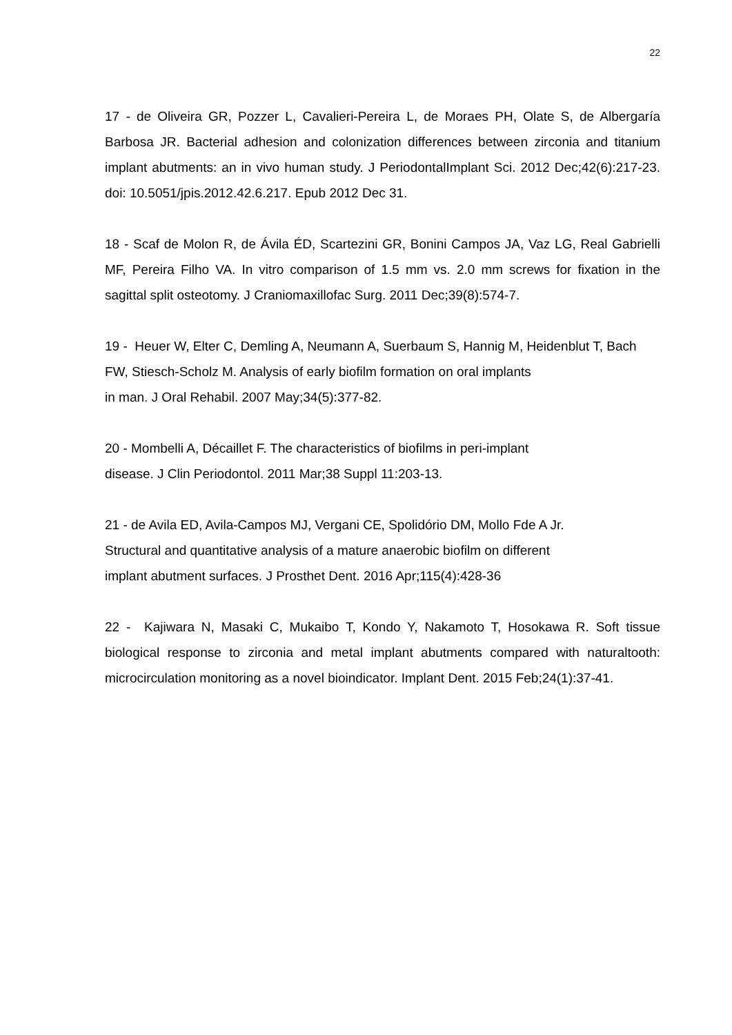22
17 - de Oliveira GR, Pozzer L, Cavalieri-Pereira L, de Moraes PH, Olate S, de Albergaría Barbosa JR. Bacterial adhesion and colonization differences between zirconia and titanium implant abutments: an in vivo human study. J PeriodontalImplant Sci. 2012 Dec;42(6):217-23. doi: 10.5051/jpis.2012.42.6.217. Epub 2012 Dec 31.
18 - Scaf de Molon R, de Ávila ÉD, Scartezini GR, Bonini Campos JA, Vaz LG, Real Gabrielli MF, Pereira Filho VA. In vitro comparison of 1.5 mm vs. 2.0 mm screws for fixation in the sagittal split osteotomy. J Craniomaxillofac Surg. 2011 Dec;39(8):574-7.
19 - Heuer W, Elter C, Demling A, Neumann A, Suerbaum S, Hannig M, Heidenblut T, Bach FW, Stiesch-Scholz M. Analysis of early biofilm formation on oral implants
in man. J Oral Rehabil. 2007 May;34(5):377-82.
20 - Mombelli A, Décaillet F. The characteristics of biofilms in peri-implant
disease. J Clin Periodontol. 2011 Mar;38 Suppl 11:203-13.
21 - de Avila ED, Avila-Campos MJ, Vergani CE, Spolidório DM, Mollo Fde A Jr.
Structural and quantitative analysis of a mature anaerobic biofilm on different
implant abutment surfaces. J Prosthet Dent. 2016 Apr;115(4):428-36
22 - Kajiwara N, Masaki C, Mukaibo T, Kondo Y, Nakamoto T, Hosokawa R. Soft tissue biological response to zirconia and metal implant abutments compared with naturaltooth: microcirculation monitoring as a novel bioindicator. Implant Dent. 2015 Feb;24(1):37-41.